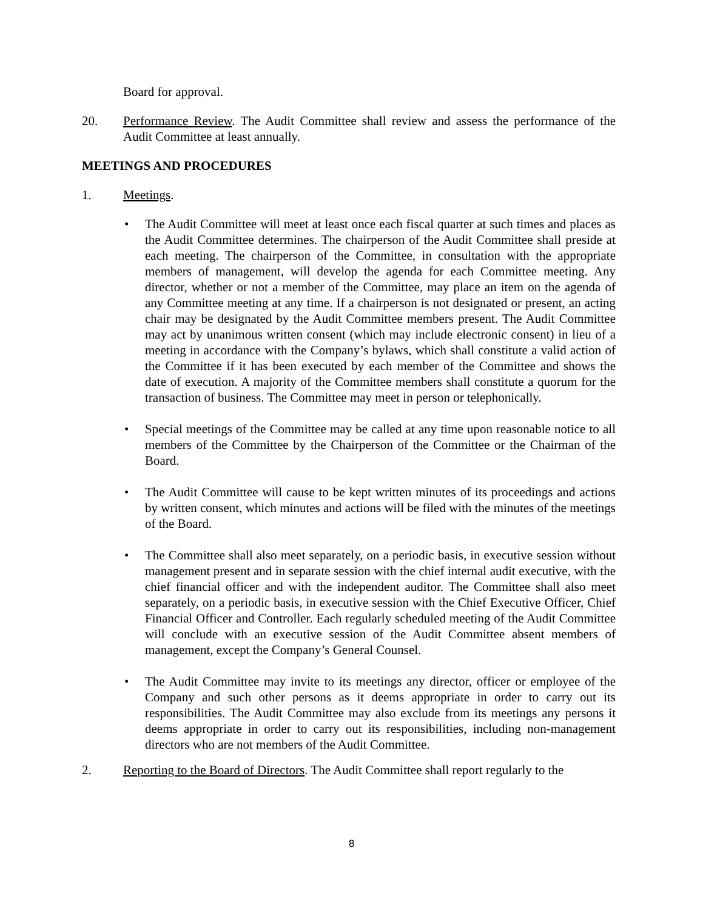Board for approval.
20. Performance Review. The Audit Committee shall review and assess the performance of the Audit Committee at least annually.
MEETINGS AND PROCEDURES
1. Meetings.
• The Audit Committee will meet at least once each fiscal quarter at such times and places as the Audit Committee determines. The chairperson of the Audit Committee shall preside at each meeting. The chairperson of the Committee, in consultation with the appropriate members of management, will develop the agenda for each Committee meeting. Any director, whether or not a member of the Committee, may place an item on the agenda of any Committee meeting at any time. If a chairperson is not designated or present, an acting chair may be designated by the Audit Committee members present. The Audit Committee may act by unanimous written consent (which may include electronic consent) in lieu of a meeting in accordance with the Company’s bylaws, which shall constitute a valid action of the Committee if it has been executed by each member of the Committee and shows the date of execution. A majority of the Committee members shall constitute a quorum for the transaction of business. The Committee may meet in person or telephonically.
• Special meetings of the Committee may be called at any time upon reasonable notice to all members of the Committee by the Chairperson of the Committee or the Chairman of the Board.
• The Audit Committee will cause to be kept written minutes of its proceedings and actions by written consent, which minutes and actions will be filed with the minutes of the meetings of the Board.
• The Committee shall also meet separately, on a periodic basis, in executive session without management present and in separate session with the chief internal audit executive, with the chief financial officer and with the independent auditor. The Committee shall also meet separately, on a periodic basis, in executive session with the Chief Executive Officer, Chief Financial Officer and Controller. Each regularly scheduled meeting of the Audit Committee will conclude with an executive session of the Audit Committee absent members of management, except the Company’s General Counsel.
• The Audit Committee may invite to its meetings any director, officer or employee of the Company and such other persons as it deems appropriate in order to carry out its responsibilities. The Audit Committee may also exclude from its meetings any persons it deems appropriate in order to carry out its responsibilities, including non-management directors who are not members of the Audit Committee.
2. Reporting to the Board of Directors. The Audit Committee shall report regularly to the
8